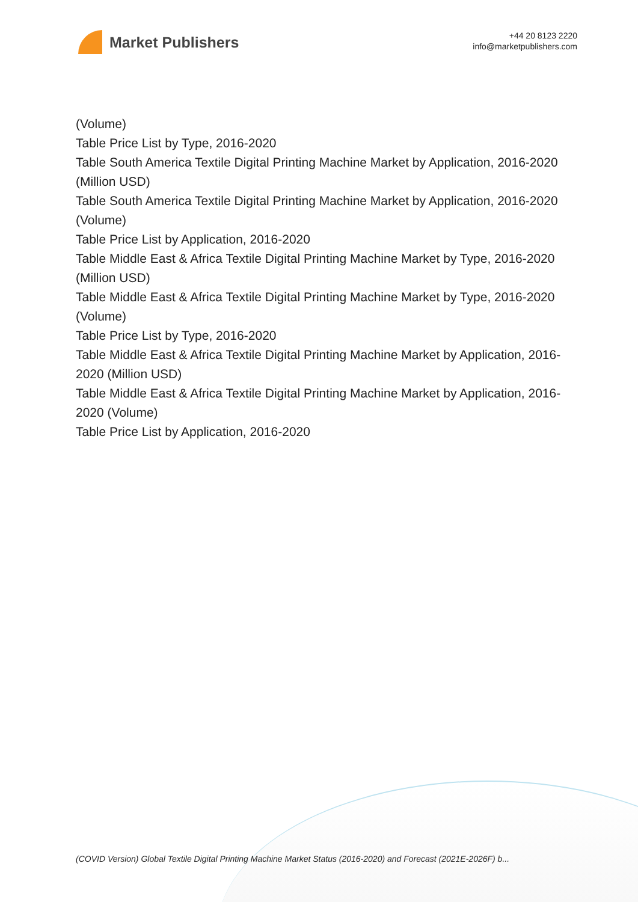Market Publishers
+44 20 8123 2220
info@marketpublishers.com
(Volume)
Table Price List by Type, 2016-2020
Table South America Textile Digital Printing Machine Market by Application, 2016-2020 (Million USD)
Table South America Textile Digital Printing Machine Market by Application, 2016-2020 (Volume)
Table Price List by Application, 2016-2020
Table Middle East & Africa Textile Digital Printing Machine Market by Type, 2016-2020 (Million USD)
Table Middle East & Africa Textile Digital Printing Machine Market by Type, 2016-2020 (Volume)
Table Price List by Type, 2016-2020
Table Middle East & Africa Textile Digital Printing Machine Market by Application, 2016-2020 (Million USD)
Table Middle East & Africa Textile Digital Printing Machine Market by Application, 2016-2020 (Volume)
Table Price List by Application, 2016-2020
(COVID Version) Global Textile Digital Printing Machine Market Status (2016-2020) and Forecast (2021E-2026F) b...